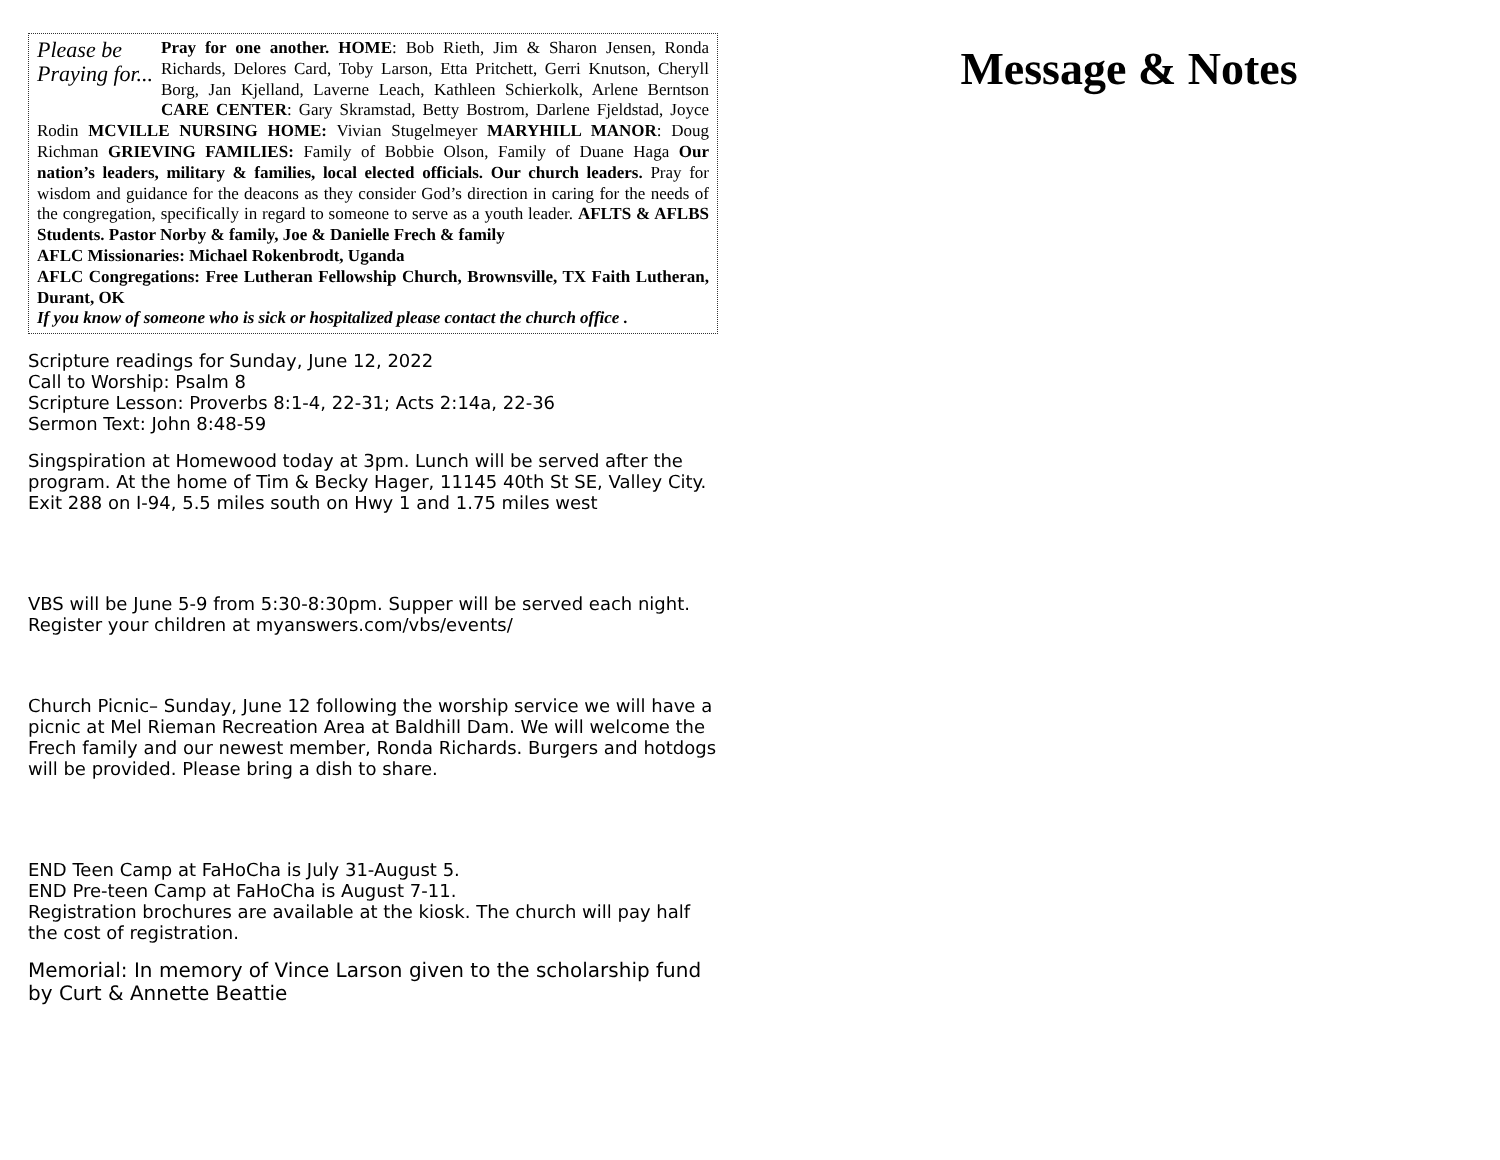Please be
Praying for...
Pray for one another. HOME: Bob Rieth, Jim & Sharon Jensen, Ronda Richards, Delores Card, Toby Larson, Etta Pritchett, Gerri Knutson, Cheryll Borg, Jan Kjelland, Laverne Leach, Kathleen Schierkolk, Arlene Berntson CARE CENTER: Gary Skramstad, Betty Bostrom, Darlene Fjeldstad, Joyce Rodin MCVILLE NURSING HOME: Vivian Stugelmeyer MARYHILL MANOR: Doug Richman GRIEVING FAMILIES: Family of Bobbie Olson, Family of Duane Haga Our nation’s leaders, military & families, local elected officials. Our church leaders. Pray for wisdom and guidance for the deacons as they consider God’s direction in caring for the needs of the congregation, specifically in regard to someone to serve as a youth leader. AFLTS & AFLBS Students. Pastor Norby & family, Joe & Danielle Frech & family
AFLC Missionaries: Michael Rokenbrodt, Uganda
AFLC Congregations: Free Lutheran Fellowship Church, Brownsville, TX Faith Lutheran, Durant, OK
If you know of someone who is sick or hospitalized please contact the church office .
Scripture readings for Sunday, June 12, 2022
Call to Worship: Psalm 8
Scripture Lesson: Proverbs 8:1-4, 22-31; Acts 2:14a, 22-36
Sermon Text: John 8:48-59
Singspiration at Homewood today at 3pm. Lunch will be served after the program. At the home of Tim & Becky Hager, 11145 40th St SE, Valley City. Exit 288 on I-94, 5.5 miles south on Hwy 1 and 1.75 miles west
VBS will be June 5-9 from 5:30-8:30pm. Supper will be served each night. Register your children at myanswers.com/vbs/events/
Church Picnic– Sunday, June 12 following the worship service we will have a picnic at Mel Rieman Recreation Area at Baldhill Dam. We will welcome the Frech family and our newest member, Ronda Richards. Burgers and hotdogs will be provided. Please bring a dish to share.
END Teen Camp at FaHoCha is July 31-August 5.
END Pre-teen Camp at FaHoCha is August 7-11.
Registration brochures are available at the kiosk. The church will pay half the cost of registration.
Memorial: In memory of Vince Larson given to the scholarship fund by Curt & Annette Beattie
Message & Notes